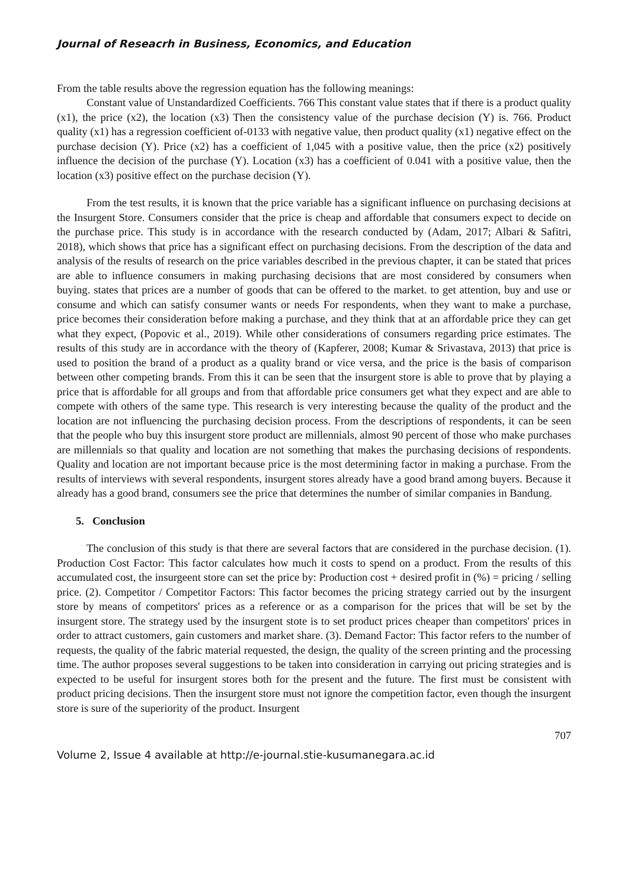Journal of Reseacrh in Business, Economics, and Education
From the table results above the regression equation has the following meanings:
Constant value of Unstandardized Coefficients. 766 This constant value states that if there is a product quality (x1), the price (x2), the location (x3) Then the consistency value of the purchase decision (Y) is. 766. Product quality (x1) has a regression coefficient of-0133 with negative value, then product quality (x1) negative effect on the purchase decision (Y). Price (x2) has a coefficient of 1,045 with a positive value, then the price (x2) positively influence the decision of the purchase (Y). Location (x3) has a coefficient of 0.041 with a positive value, then the location (x3) positive effect on the purchase decision (Y).
From the test results, it is known that the price variable has a significant influence on purchasing decisions at the Insurgent Store. Consumers consider that the price is cheap and affordable that consumers expect to decide on the purchase price. This study is in accordance with the research conducted by (Adam, 2017; Albari & Safitri, 2018), which shows that price has a significant effect on purchasing decisions. From the description of the data and analysis of the results of research on the price variables described in the previous chapter, it can be stated that prices are able to influence consumers in making purchasing decisions that are most considered by consumers when buying. states that prices are a number of goods that can be offered to the market. to get attention, buy and use or consume and which can satisfy consumer wants or needs For respondents, when they want to make a purchase, price becomes their consideration before making a purchase, and they think that at an affordable price they can get what they expect, (Popovic et al., 2019). While other considerations of consumers regarding price estimates. The results of this study are in accordance with the theory of (Kapferer, 2008; Kumar & Srivastava, 2013) that price is used to position the brand of a product as a quality brand or vice versa, and the price is the basis of comparison between other competing brands. From this it can be seen that the insurgent store is able to prove that by playing a price that is affordable for all groups and from that affordable price consumers get what they expect and are able to compete with others of the same type. This research is very interesting because the quality of the product and the location are not influencing the purchasing decision process. From the descriptions of respondents, it can be seen that the people who buy this insurgent store product are millennials, almost 90 percent of those who make purchases are millennials so that quality and location are not something that makes the purchasing decisions of respondents. Quality and location are not important because price is the most determining factor in making a purchase. From the results of interviews with several respondents, insurgent stores already have a good brand among buyers. Because it already has a good brand, consumers see the price that determines the number of similar companies in Bandung.
5. Conclusion
The conclusion of this study is that there are several factors that are considered in the purchase decision. (1). Production Cost Factor: This factor calculates how much it costs to spend on a product. From the results of this accumulated cost, the insurgeent store can set the price by: Production cost + desired profit in (%) = pricing / selling price. (2). Competitor / Competitor Factors: This factor becomes the pricing strategy carried out by the insurgent store by means of competitors' prices as a reference or as a comparison for the prices that will be set by the insurgent store. The strategy used by the insurgent stote is to set product prices cheaper than competitors' prices in order to attract customers, gain customers and market share. (3). Demand Factor: This factor refers to the number of requests, the quality of the fabric material requested, the design, the quality of the screen printing and the processing time. The author proposes several suggestions to be taken into consideration in carrying out pricing strategies and is expected to be useful for insurgent stores both for the present and the future. The first must be consistent with product pricing decisions. Then the insurgent store must not ignore the competition factor, even though the insurgent store is sure of the superiority of the product. Insurgent
707
Volume 2, Issue 4 available at http://e-journal.stie-kusumanegara.ac.id